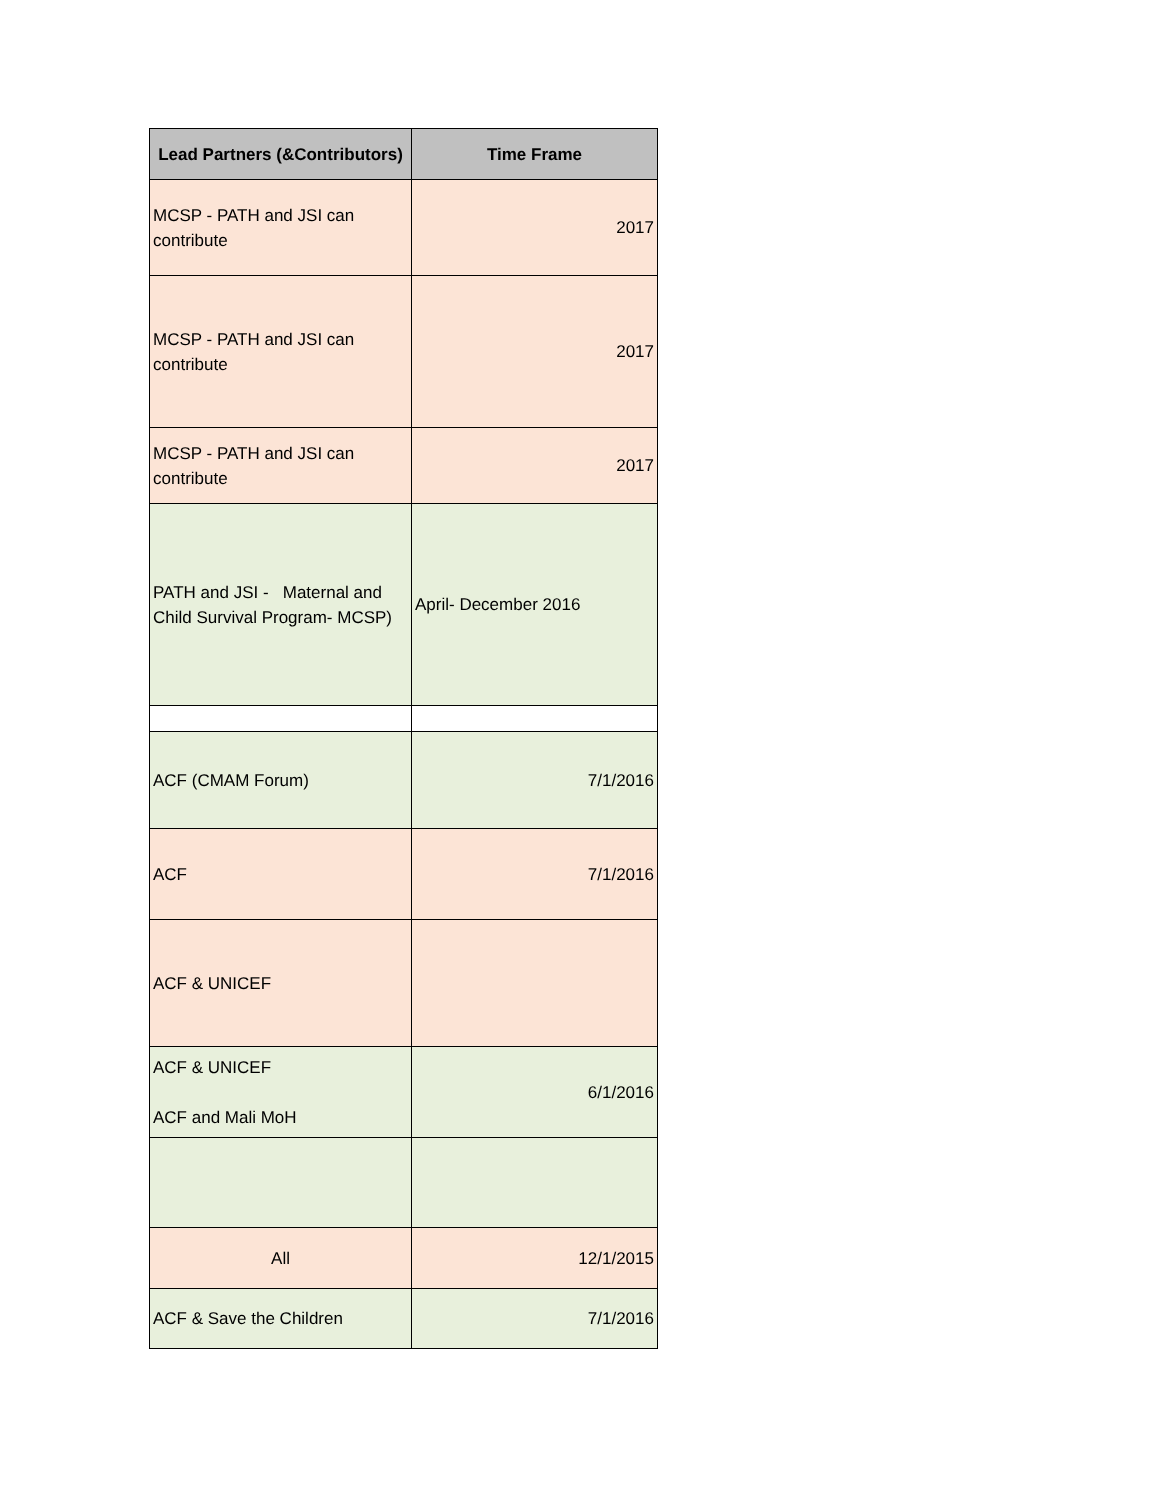| Lead Partners (&Contributors) | Time Frame |
| --- | --- |
| MCSP - PATH and JSI can contribute | 2017 |
| MCSP - PATH and JSI can contribute | 2017 |
| MCSP - PATH and JSI can contribute | 2017 |
| PATH and JSI - Maternal and Child Survival Program- MCSP) | April- December 2016 |
| ACF (CMAM Forum) | 7/1/2016 |
| ACF | 7/1/2016 |
| ACF & UNICEF | |
| ACF & UNICEF ACF and Mali MoH | 6/1/2016 |
| All | 12/1/2015 |
| ACF & Save the Children | 7/1/2016 |